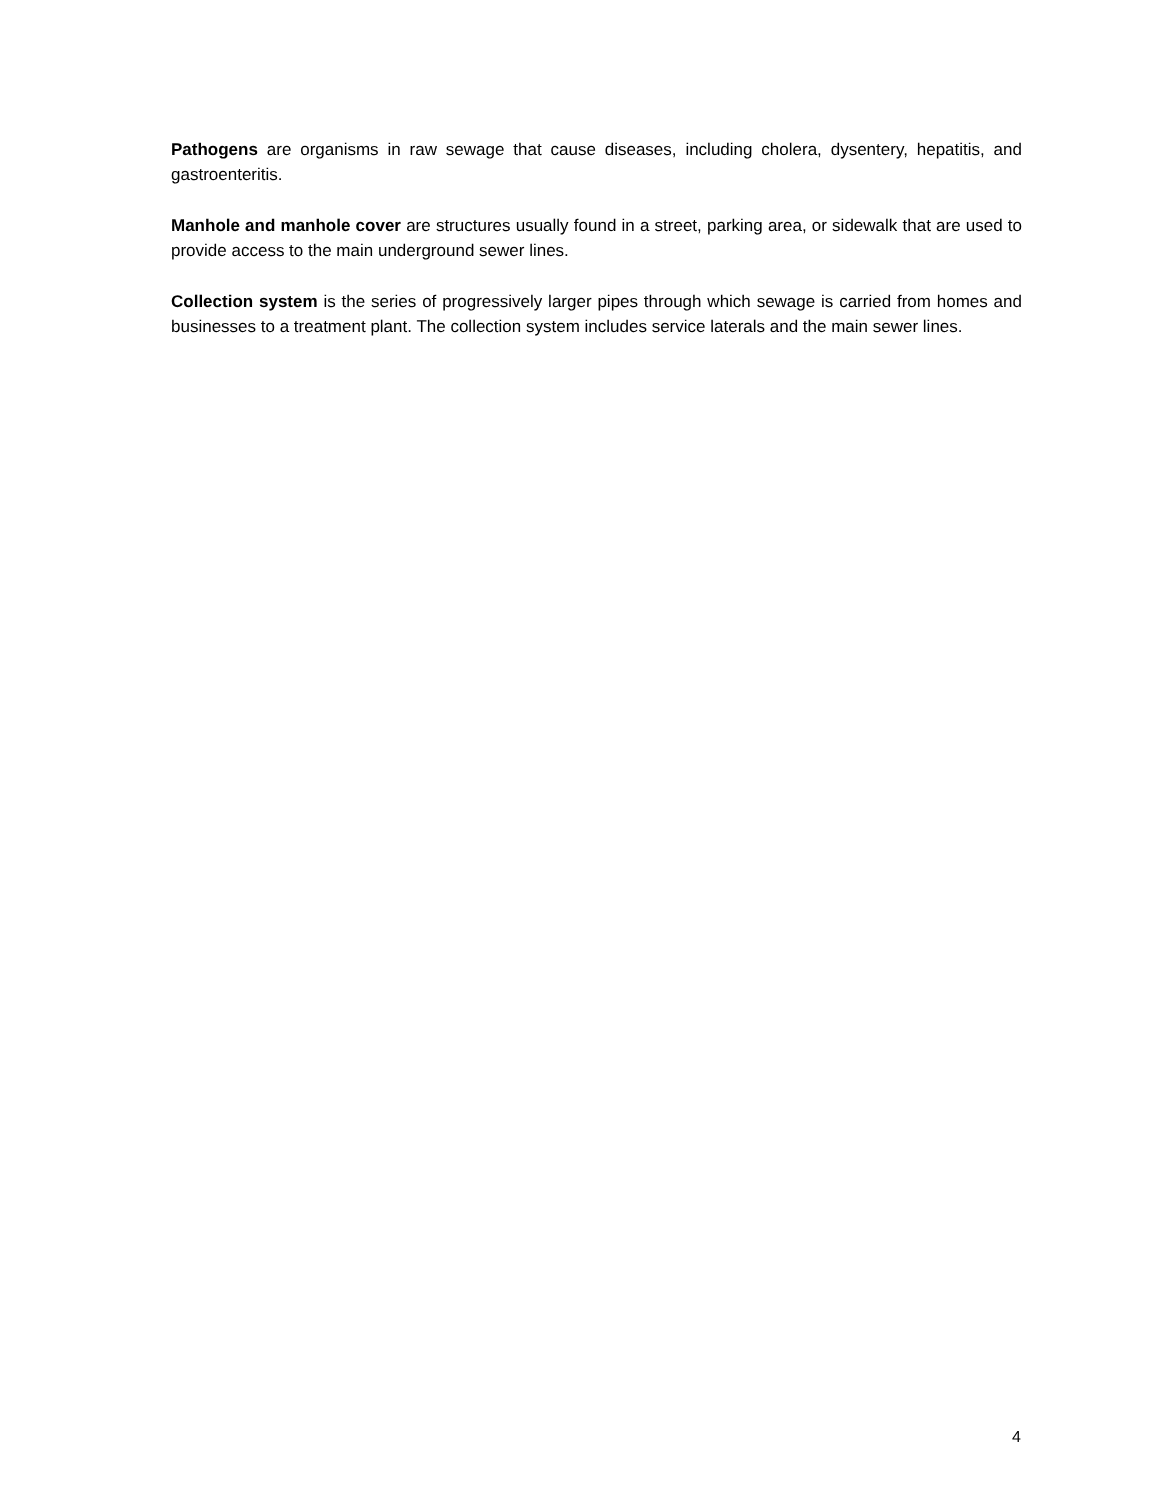Pathogens are organisms in raw sewage that cause diseases, including cholera, dysentery, hepatitis, and gastroenteritis.
Manhole and manhole cover are structures usually found in a street, parking area, or sidewalk that are used to provide access to the main underground sewer lines.
Collection system is the series of progressively larger pipes through which sewage is carried from homes and businesses to a treatment plant. The collection system includes service laterals and the main sewer lines.
4